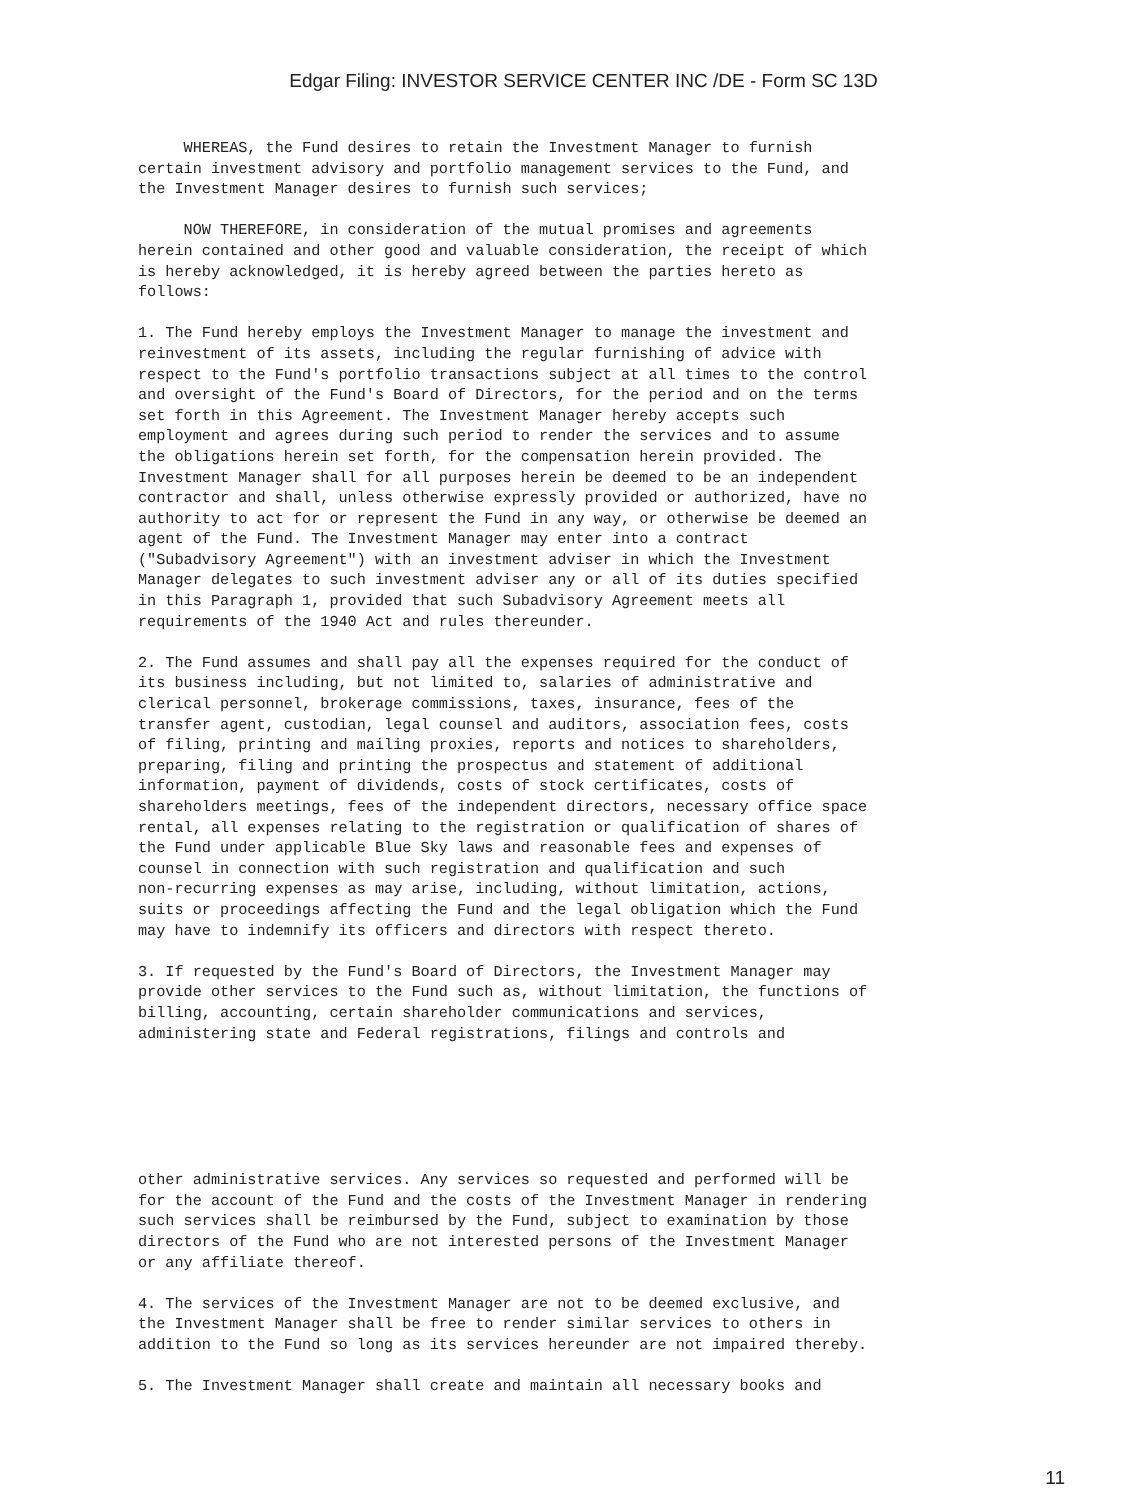Edgar Filing: INVESTOR SERVICE CENTER INC /DE - Form SC 13D
     WHEREAS, the Fund desires to retain the Investment Manager to furnish
certain investment advisory and portfolio management services to the Fund, and
the Investment Manager desires to furnish such services;

     NOW THEREFORE, in consideration of the mutual promises and agreements
herein contained and other good and valuable consideration, the receipt of which
is hereby acknowledged, it is hereby agreed between the parties hereto as
follows:

1. The Fund hereby employs the Investment Manager to manage the investment and
reinvestment of its assets, including the regular furnishing of advice with
respect to the Fund's portfolio transactions subject at all times to the control
and oversight of the Fund's Board of Directors, for the period and on the terms
set forth in this Agreement. The Investment Manager hereby accepts such
employment and agrees during such period to render the services and to assume
the obligations herein set forth, for the compensation herein provided. The
Investment Manager shall for all purposes herein be deemed to be an independent
contractor and shall, unless otherwise expressly provided or authorized, have no
authority to act for or represent the Fund in any way, or otherwise be deemed an
agent of the Fund. The Investment Manager may enter into a contract
("Subadvisory Agreement") with an investment adviser in which the Investment
Manager delegates to such investment adviser any or all of its duties specified
in this Paragraph 1, provided that such Subadvisory Agreement meets all
requirements of the 1940 Act and rules thereunder.

2. The Fund assumes and shall pay all the expenses required for the conduct of
its business including, but not limited to, salaries of administrative and
clerical personnel, brokerage commissions, taxes, insurance, fees of the
transfer agent, custodian, legal counsel and auditors, association fees, costs
of filing, printing and mailing proxies, reports and notices to shareholders,
preparing, filing and printing the prospectus and statement of additional
information, payment of dividends, costs of stock certificates, costs of
shareholders meetings, fees of the independent directors, necessary office space
rental, all expenses relating to the registration or qualification of shares of
the Fund under applicable Blue Sky laws and reasonable fees and expenses of
counsel in connection with such registration and qualification and such
non-recurring expenses as may arise, including, without limitation, actions,
suits or proceedings affecting the Fund and the legal obligation which the Fund
may have to indemnify its officers and directors with respect thereto.

3. If requested by the Fund's Board of Directors, the Investment Manager may
provide other services to the Fund such as, without limitation, the functions of
billing, accounting, certain shareholder communications and services,
administering state and Federal registrations, filings and controls and
other administrative services. Any services so requested and performed will be
for the account of the Fund and the costs of the Investment Manager in rendering
such services shall be reimbursed by the Fund, subject to examination by those
directors of the Fund who are not interested persons of the Investment Manager
or any affiliate thereof.

4. The services of the Investment Manager are not to be deemed exclusive, and
the Investment Manager shall be free to render similar services to others in
addition to the Fund so long as its services hereunder are not impaired thereby.

5. The Investment Manager shall create and maintain all necessary books and
11